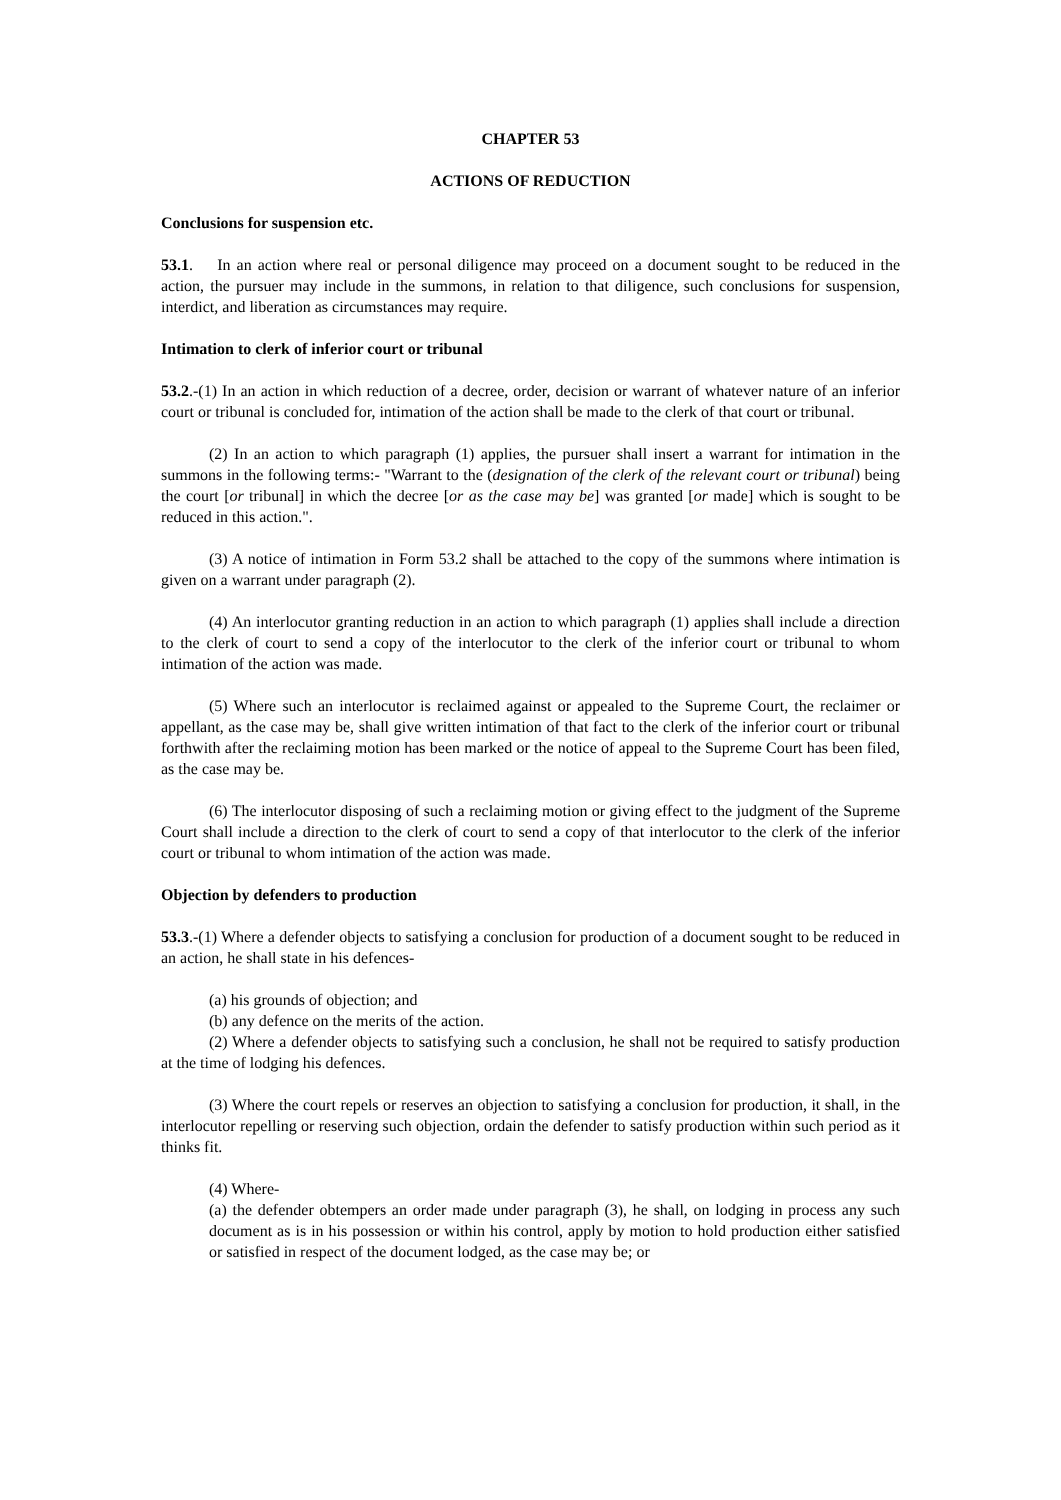CHAPTER 53
ACTIONS OF REDUCTION
Conclusions for suspension etc.
53.1. In an action where real or personal diligence may proceed on a document sought to be reduced in the action, the pursuer may include in the summons, in relation to that diligence, such conclusions for suspension, interdict, and liberation as circumstances may require.
Intimation to clerk of inferior court or tribunal
53.2.-(1) In an action in which reduction of a decree, order, decision or warrant of whatever nature of an inferior court or tribunal is concluded for, intimation of the action shall be made to the clerk of that court or tribunal.
(2) In an action to which paragraph (1) applies, the pursuer shall insert a warrant for intimation in the summons in the following terms:- "Warrant to the (designation of the clerk of the relevant court or tribunal) being the court [or tribunal] in which the decree [or as the case may be] was granted [or made] which is sought to be reduced in this action.".
(3) A notice of intimation in Form 53.2 shall be attached to the copy of the summons where intimation is given on a warrant under paragraph (2).
(4) An interlocutor granting reduction in an action to which paragraph (1) applies shall include a direction to the clerk of court to send a copy of the interlocutor to the clerk of the inferior court or tribunal to whom intimation of the action was made.
(5) Where such an interlocutor is reclaimed against or appealed to the Supreme Court, the reclaimer or appellant, as the case may be, shall give written intimation of that fact to the clerk of the inferior court or tribunal forthwith after the reclaiming motion has been marked or the notice of appeal to the Supreme Court has been filed, as the case may be.
(6) The interlocutor disposing of such a reclaiming motion or giving effect to the judgment of the Supreme Court shall include a direction to the clerk of court to send a copy of that interlocutor to the clerk of the inferior court or tribunal to whom intimation of the action was made.
Objection by defenders to production
53.3.-(1) Where a defender objects to satisfying a conclusion for production of a document sought to be reduced in an action, he shall state in his defences-
(a) his grounds of objection; and
(b) any defence on the merits of the action.
(2) Where a defender objects to satisfying such a conclusion, he shall not be required to satisfy production at the time of lodging his defences.
(3) Where the court repels or reserves an objection to satisfying a conclusion for production, it shall, in the interlocutor repelling or reserving such objection, ordain the defender to satisfy production within such period as it thinks fit.
(4) Where-
(a) the defender obtempers an order made under paragraph (3), he shall, on lodging in process any such document as is in his possession or within his control, apply by motion to hold production either satisfied or satisfied in respect of the document lodged, as the case may be; or